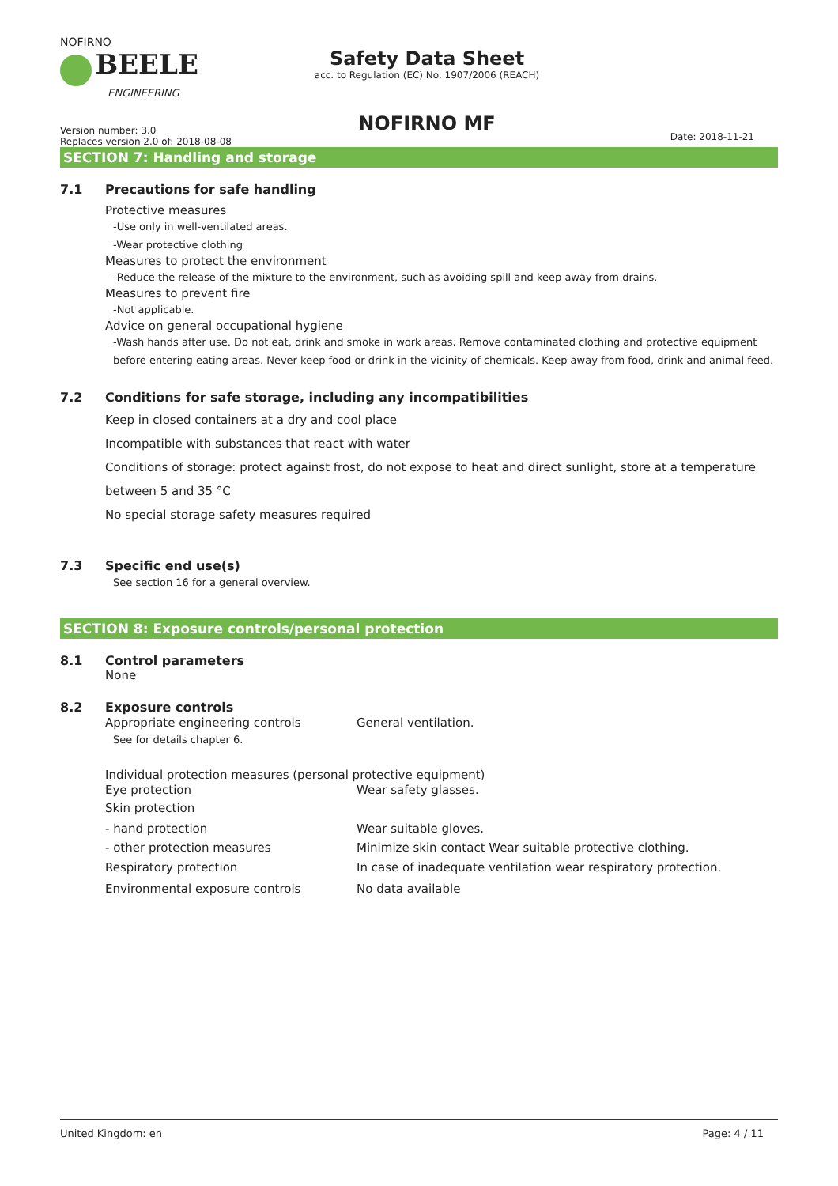NOFIRNO
BEELE
ENGINEERING
Safety Data Sheet
acc. to Regulation (EC) No. 1907/2006 (REACH)
NOFIRNO MF
Version number: 3.0
Replaces version 2.0 of: 2018-08-08
Date: 2018-11-21
SECTION 7: Handling and storage
7.1 Precautions for safe handling
Protective measures
-Use only in well-ventilated areas.
-Wear protective clothing
Measures to protect the environment
-Reduce the release of the mixture to the environment, such as avoiding spill and keep away from drains.
Measures to prevent fire
-Not applicable.
Advice on general occupational hygiene
-Wash hands after use. Do not eat, drink and smoke in work areas. Remove contaminated clothing and protective equipment before entering eating areas. Never keep food or drink in the vicinity of chemicals. Keep away from food, drink and animal feed.
7.2 Conditions for safe storage, including any incompatibilities
Keep in closed containers at a dry and cool place
Incompatible with substances that react with water
Conditions of storage: protect against frost, do not expose to heat and direct sunlight, store at a temperature between 5 and 35 °C
No special storage safety measures required
7.3 Specific end use(s)
See section 16 for a general overview.
SECTION 8: Exposure controls/personal protection
8.1 Control parameters
None
8.2 Exposure controls
Appropriate engineering controls General ventilation.
See for details chapter 6.
Individual protection measures (personal protective equipment)
Eye protection Wear safety glasses.
Skin protection
- hand protection Wear suitable gloves.
- other protection measures Minimize skin contact Wear suitable protective clothing.
Respiratory protection In case of inadequate ventilation wear respiratory protection.
Environmental exposure controls No data available
United Kingdom: en Page: 4 / 11